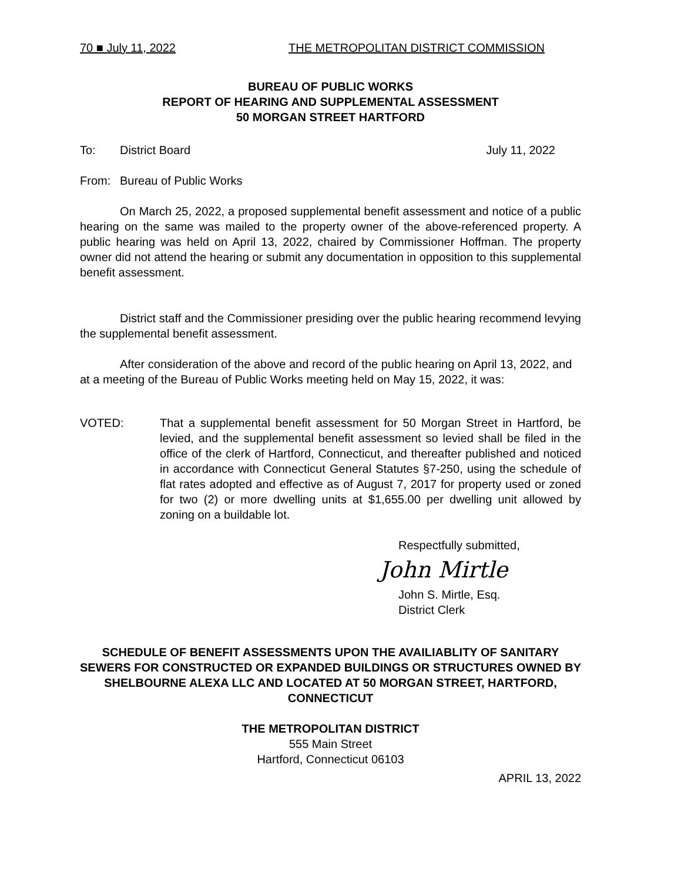70 ■ July 11, 2022 THE METROPOLITAN DISTRICT COMMISSION
BUREAU OF PUBLIC WORKS
REPORT OF HEARING AND SUPPLEMENTAL ASSESSMENT
50 MORGAN STREET HARTFORD
To: District Board July 11, 2022
From: Bureau of Public Works
On March 25, 2022, a proposed supplemental benefit assessment and notice of a public hearing on the same was mailed to the property owner of the above-referenced property. A public hearing was held on April 13, 2022, chaired by Commissioner Hoffman. The property owner did not attend the hearing or submit any documentation in opposition to this supplemental benefit assessment.
District staff and the Commissioner presiding over the public hearing recommend levying the supplemental benefit assessment.
After consideration of the above and record of the public hearing on April 13, 2022, and at a meeting of the Bureau of Public Works meeting held on May 15, 2022, it was:
VOTED: That a supplemental benefit assessment for 50 Morgan Street in Hartford, be levied, and the supplemental benefit assessment so levied shall be filed in the office of the clerk of Hartford, Connecticut, and thereafter published and noticed in accordance with Connecticut General Statutes §7-250, using the schedule of flat rates adopted and effective as of August 7, 2017 for property used or zoned for two (2) or more dwelling units at $1,655.00 per dwelling unit allowed by zoning on a buildable lot.
Respectfully submitted,
John Mirtle
John S. Mirtle, Esq.
District Clerk
SCHEDULE OF BENEFIT ASSESSMENTS UPON THE AVAILIABLITY OF SANITARY SEWERS FOR CONSTRUCTED OR EXPANDED BUILDINGS OR STRUCTURES OWNED BY SHELBOURNE ALEXA LLC AND LOCATED AT 50 MORGAN STREET, HARTFORD, CONNECTICUT
THE METROPOLITAN DISTRICT
555 Main Street
Hartford, Connecticut 06103
APRIL 13, 2022